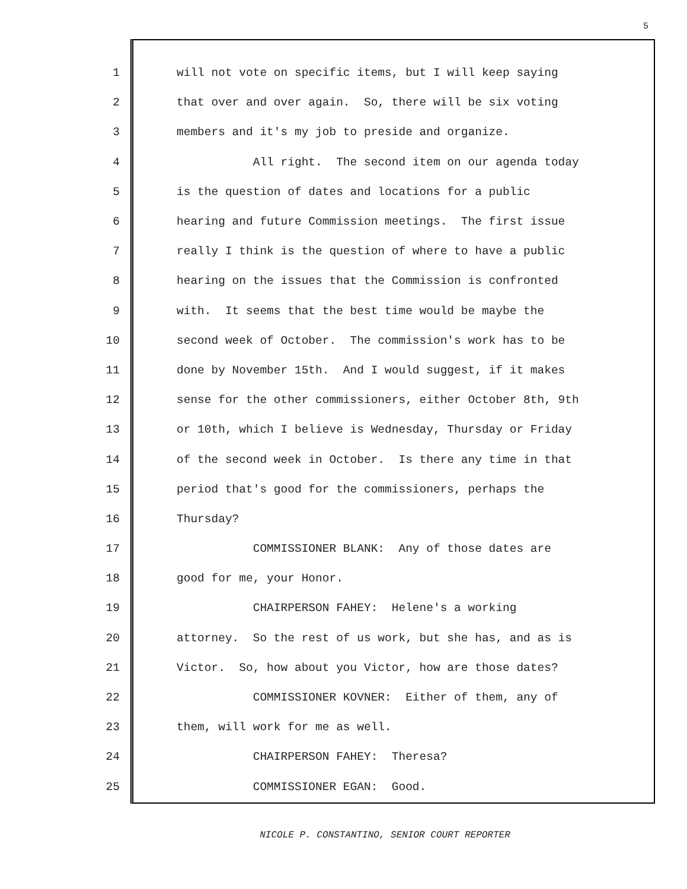5
1 will not vote on specific items, but I will keep saying
2 that over and over again. So, there will be six voting
3 members and it's my job to preside and organize.
4 All right. The second item on our agenda today
5 is the question of dates and locations for a public
6 hearing and future Commission meetings. The first issue
7 really I think is the question of where to have a public
8 hearing on the issues that the Commission is confronted
9 with. It seems that the best time would be maybe the
10 second week of October. The commission's work has to be
11 done by November 15th. And I would suggest, if it makes
12 sense for the other commissioners, either October 8th, 9th
13 or 10th, which I believe is Wednesday, Thursday or Friday
14 of the second week in October. Is there any time in that
15 period that's good for the commissioners, perhaps the
16 Thursday?
17 COMMISSIONER BLANK: Any of those dates are
18 good for me, your Honor.
19 CHAIRPERSON FAHEY: Helene's a working
20 attorney. So the rest of us work, but she has, and as is
21 Victor. So, how about you Victor, how are those dates?
22 COMMISSIONER KOVNER: Either of them, any of
23 them, will work for me as well.
24 CHAIRPERSON FAHEY: Theresa?
25 COMMISSIONER EGAN: Good.
NICOLE P. CONSTANTINO, SENIOR COURT REPORTER